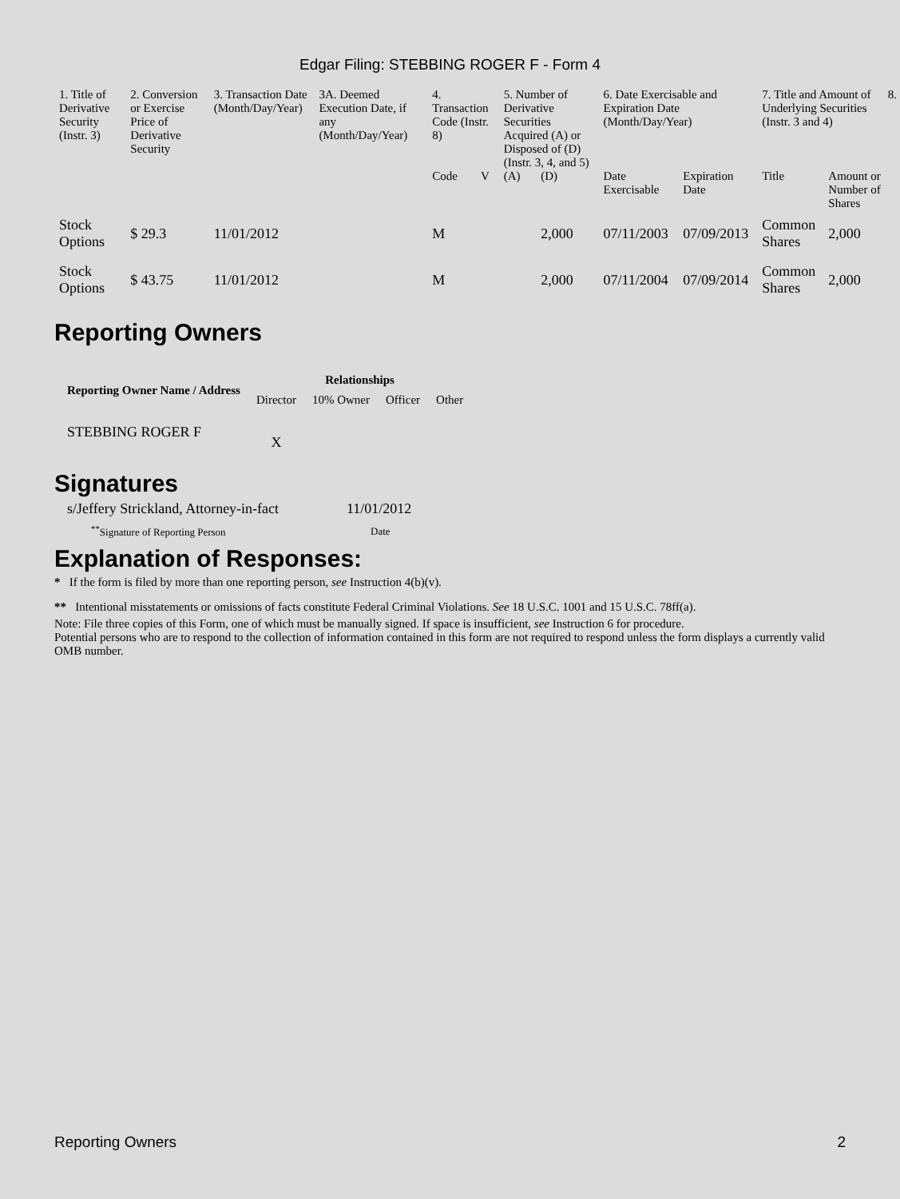Edgar Filing: STEBBING ROGER F - Form 4
| 1. Title of Derivative Security (Instr. 3) | 2. Conversion or Exercise Price of Derivative Security | 3. Transaction Date (Month/Day/Year) | 3A. Deemed Execution Date, if any (Month/Day/Year) | 4. Transaction Code (Instr. 8) | | 5. Number of Derivative Securities Acquired (A) or Disposed of (D) (Instr. 3, 4, and 5) | | 6. Date Exercisable and Expiration Date (Month/Day/Year) | | 7. Title and Amount of Underlying Securities (Instr. 3 and 4) | | 8. |
| --- | --- | --- | --- | --- | --- | --- | --- | --- | --- | --- | --- | --- |
| | | | | Code | V | (A) | (D) | Date Exercisable | Expiration Date | Title | Amount or Number of Shares | |
| Stock Options | $ 29.3 | 11/01/2012 | | M | | | 2,000 | 07/11/2003 | 07/09/2013 | Common Shares | 2,000 | |
| Stock Options | $ 43.75 | 11/01/2012 | | M | | | 2,000 | 07/11/2004 | 07/09/2014 | Common Shares | 2,000 | |
Reporting Owners
| Reporting Owner Name / Address | Relationships | | | |
| --- | --- | --- | --- | --- |
| | Director | 10% Owner | Officer | Other |
| STEBBING ROGER F | X | | | |
Signatures
| s/Jeffery Strickland, Attorney-in-fact | 11/01/2012 |
| <sup>**</sup> Signature of Reporting Person | Date |
Explanation of Responses:
* If the form is filed by more than one reporting person, see Instruction 4(b)(v).
** Intentional misstatements or omissions of facts constitute Federal Criminal Violations. See 18 U.S.C. 1001 and 15 U.S.C. 78ff(a).
Note: File three copies of this Form, one of which must be manually signed. If space is insufficient, see Instruction 6 for procedure.
Potential persons who are to respond to the collection of information contained in this form are not required to respond unless the form displays a currently valid OMB number.
Reporting Owners 2